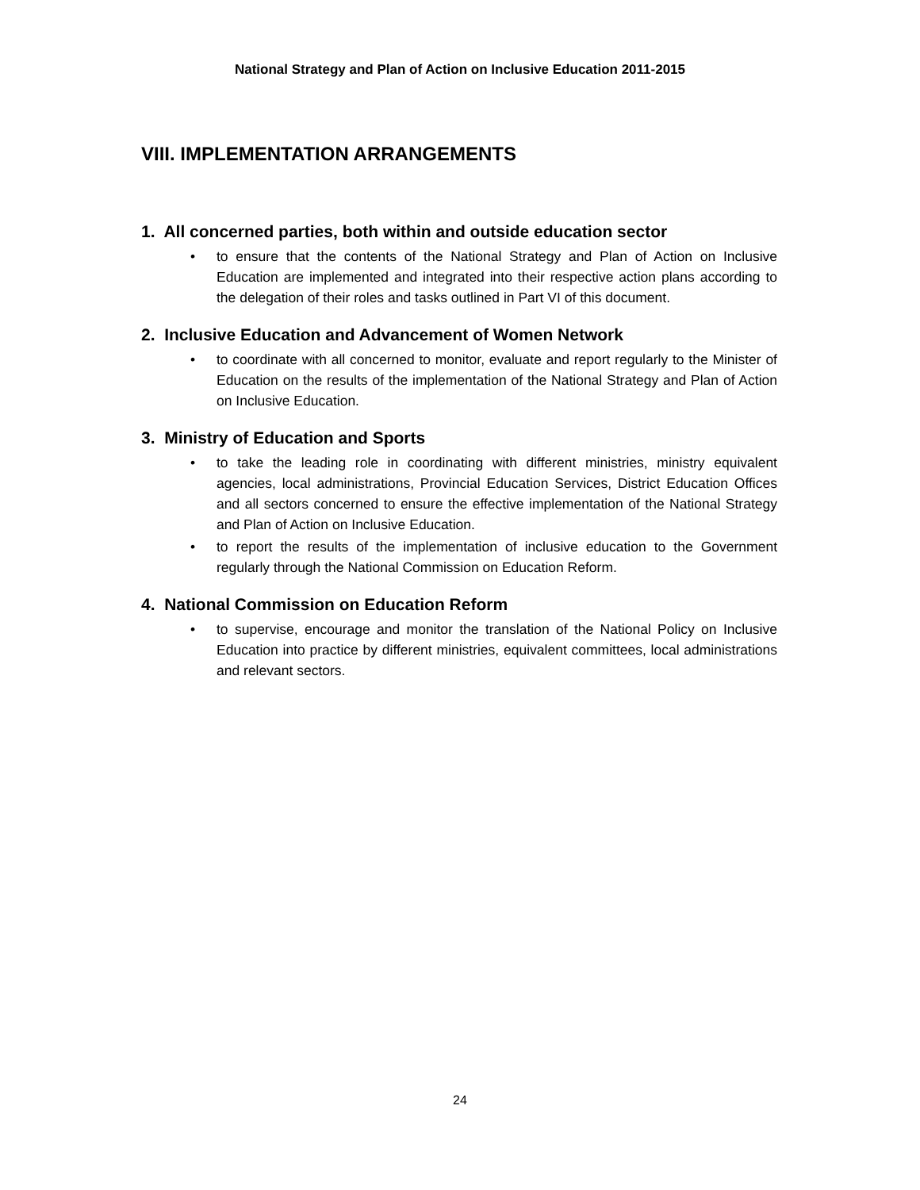National Strategy and Plan of Action on Inclusive Education 2011-2015
VIII. IMPLEMENTATION ARRANGEMENTS
1. All concerned parties, both within and outside education sector
• to ensure that the contents of the National Strategy and Plan of Action on Inclusive Education are implemented and integrated into their respective action plans according to the delegation of their roles and tasks outlined in Part VI of this document.
2. Inclusive Education and Advancement of Women Network
• to coordinate with all concerned to monitor, evaluate and report regularly to the Minister of Education on the results of the implementation of the National Strategy and Plan of Action on Inclusive Education.
3. Ministry of Education and Sports
• to take the leading role in coordinating with different ministries, ministry equivalent agencies, local administrations, Provincial Education Services, District Education Offices and all sectors concerned to ensure the effective implementation of the National Strategy and Plan of Action on Inclusive Education.
• to report the results of the implementation of inclusive education to the Government regularly through the National Commission on Education Reform.
4. National Commission on Education Reform
• to supervise, encourage and monitor the translation of the National Policy on Inclusive Education into practice by different ministries, equivalent committees, local administrations and relevant sectors.
24